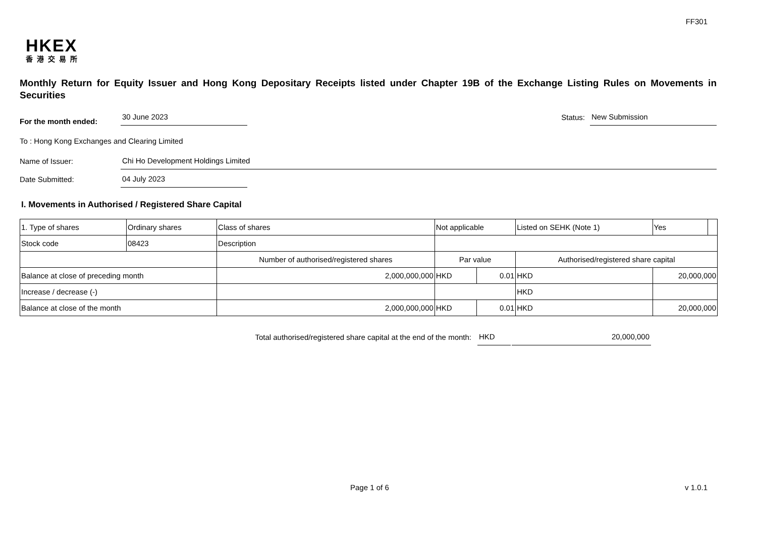FF301
HKEX
香港交易所
Monthly Return for Equity Issuer and Hong Kong Depositary Receipts listed under Chapter 19B of the Exchange Listing Rules on Movements in Securities
For the month ended:
30 June 2023
Status:
New Submission
To : Hong Kong Exchanges and Clearing Limited
Name of Issuer:
Chi Ho Development Holdings Limited
Date Submitted:
04 July 2023
I. Movements in Authorised / Registered Share Capital
| 1. Type of shares | Ordinary shares | | Class of shares | Not applicable | | | Listed on SEHK (Note 1) | | Yes | |
| Stock code | 08423 | | Description | | | | | | | |
| | | Number of authorised/registered shares | | | Par value | | Authorised/registered share capital | | | |
| Balance at close of preceding month | | 2,000,000,000 | | | HKD | 0.01 | HKD | 20,000,000 | | |
| Increase / decrease (-) | | | | | | | HKD | | | |
| Balance at close of the month | | 2,000,000,000 | | | HKD | 0.01 | HKD | 20,000,000 | | |
Total authorised/registered share capital at the end of the month: HKD 20,000,000
Page 1 of 6 v 1.0.1